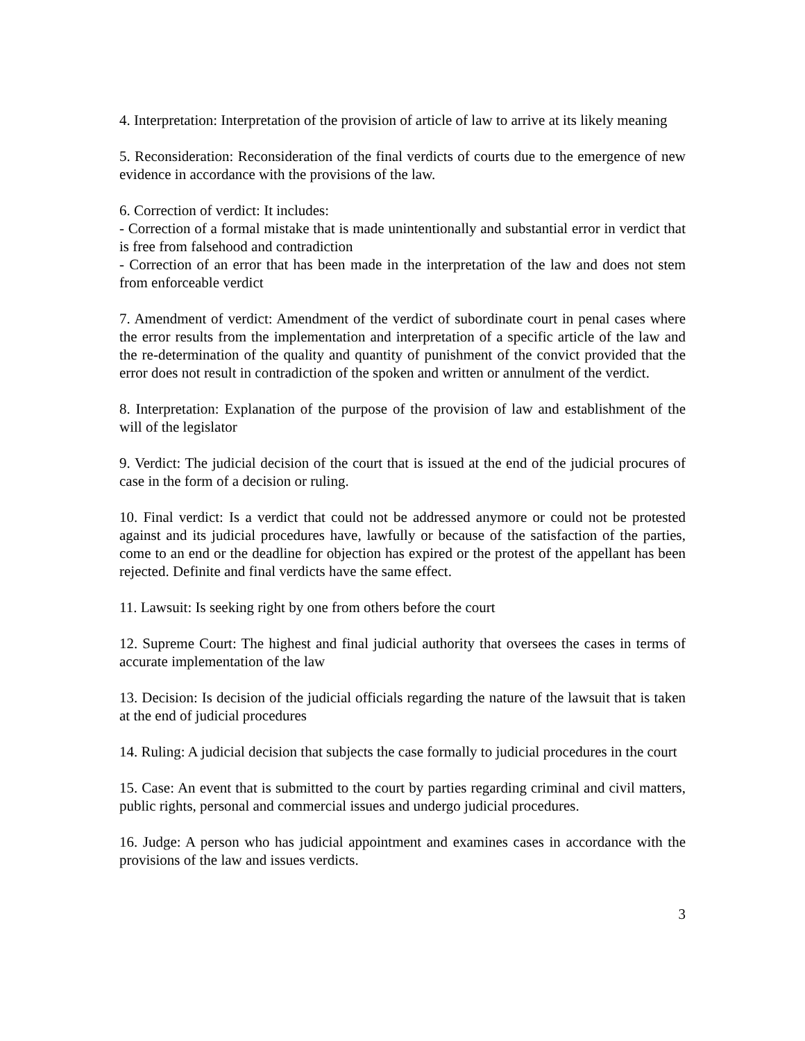4. Interpretation: Interpretation of the provision of article of law to arrive at its likely meaning
5. Reconsideration: Reconsideration of the final verdicts of courts due to the emergence of new evidence in accordance with the provisions of the law.
6. Correction of verdict: It includes:
- Correction of a formal mistake that is made unintentionally and substantial error in verdict that is free from falsehood and contradiction
- Correction of an error that has been made in the interpretation of the law and does not stem from enforceable verdict
7. Amendment of verdict: Amendment of the verdict of subordinate court in penal cases where the error results from the implementation and interpretation of a specific article of the law and the re-determination of the quality and quantity of punishment of the convict provided that the error does not result in contradiction of the spoken and written or annulment of the verdict.
8. Interpretation: Explanation of the purpose of the provision of law and establishment of the will of the legislator
9. Verdict: The judicial decision of the court that is issued at the end of the judicial procures of case in the form of a decision or ruling.
10. Final verdict: Is a verdict that could not be addressed anymore or could not be protested against and its judicial procedures have, lawfully or because of the satisfaction of the parties, come to an end or the deadline for objection has expired or the protest of the appellant has been rejected. Definite and final verdicts have the same effect.
11. Lawsuit: Is seeking right by one from others before the court
12. Supreme Court: The highest and final judicial authority that oversees the cases in terms of accurate implementation of the law
13. Decision: Is decision of the judicial officials regarding the nature of the lawsuit that is taken at the end of judicial procedures
14. Ruling: A judicial decision that subjects the case formally to judicial procedures in the court
15. Case: An event that is submitted to the court by parties regarding criminal and civil matters, public rights, personal and commercial issues and undergo judicial procedures.
16. Judge: A person who has judicial appointment and examines cases in accordance with the provisions of the law and issues verdicts.
3